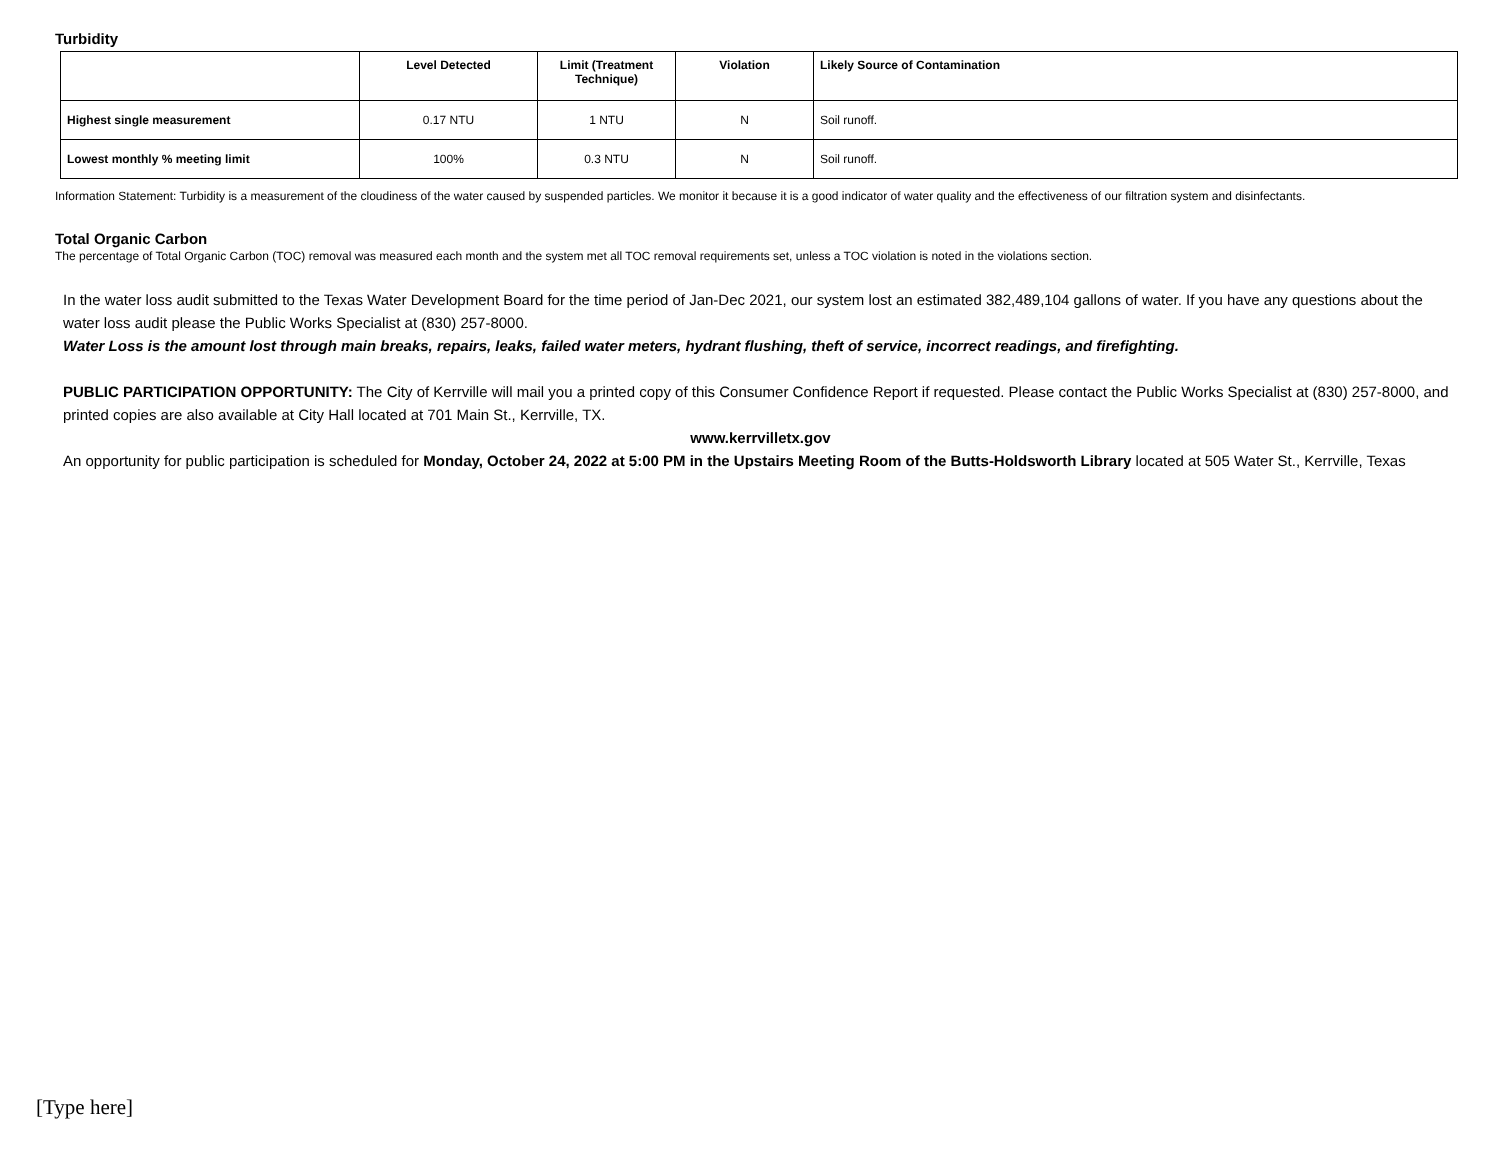Turbidity
| | Level Detected | Limit (Treatment Technique) | Violation | Likely Source of Contamination |
| --- | --- | --- | --- | --- |
| Highest single measurement | 0.17 NTU | 1 NTU | N | Soil runoff. |
| Lowest monthly % meeting limit | 100% | 0.3 NTU | N | Soil runoff. |
Information Statement: Turbidity is a measurement of the cloudiness of the water caused by suspended particles. We monitor it because it is a good indicator of water quality and the effectiveness of our filtration system and disinfectants.
Total Organic Carbon
The percentage of Total Organic Carbon (TOC) removal was measured each month and the system met all TOC removal requirements set, unless a TOC violation is noted in the violations section.
In the water loss audit submitted to the Texas Water Development Board for the time period of Jan-Dec 2021, our system lost an estimated 382,489,104 gallons of water. If you have any questions about the water loss audit please the Public Works Specialist at (830) 257-8000.
Water Loss is the amount lost through main breaks, repairs, leaks, failed water meters, hydrant flushing, theft of service, incorrect readings, and firefighting.
PUBLIC PARTICIPATION OPPORTUNITY: The City of Kerrville will mail you a printed copy of this Consumer Confidence Report if requested. Please contact the Public Works Specialist at (830) 257-8000, and printed copies are also available at City Hall located at 701 Main St., Kerrville, TX.
www.kerrvilletx.gov
An opportunity for public participation is scheduled for Monday, October 24, 2022 at 5:00 PM in the Upstairs Meeting Room of the Butts-Holdsworth Library located at 505 Water St., Kerrville, Texas
[Type here]